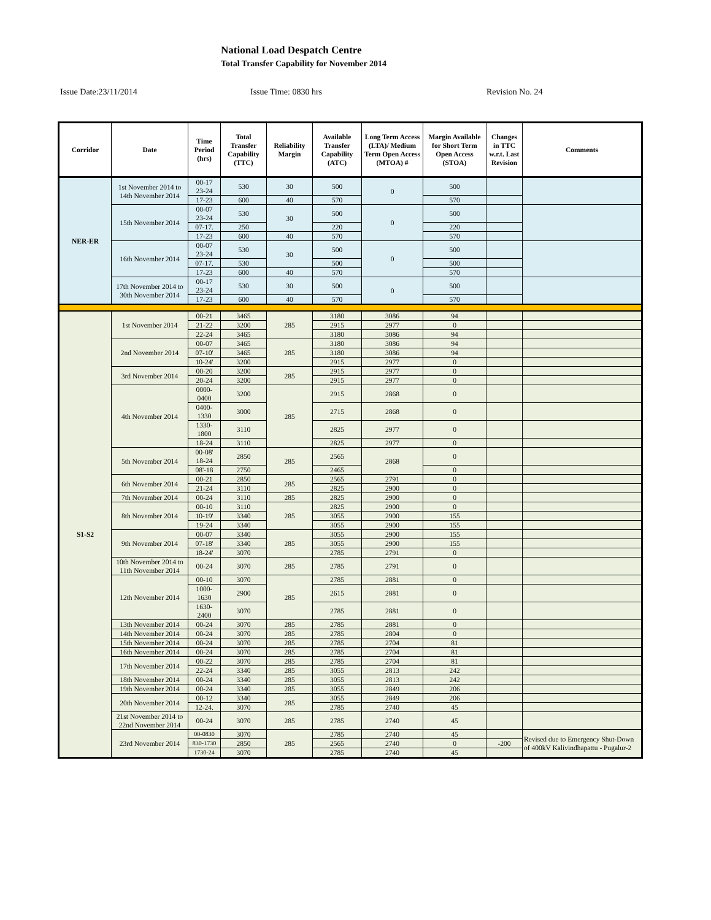National Load Despatch Centre
Total Transfer Capability for November 2014
Issue Date:23/11/2014 Issue Time: 0830 hrs Revision No. 24
| Corridor | Date | Time Period (hrs) | Total Transfer Capability (TTC) | Reliability Margin | Available Transfer Capability (ATC) | Long Term Access (LTA)/ Medium Term Open Access (MTOA) # | Margin Available for Short Term Open Access (STOA) | Changes in TTC w.r.t. Last Revision | Comments |
| --- | --- | --- | --- | --- | --- | --- | --- | --- | --- |
| NER-ER | 1st November 2014 to 14th November 2014 | 00-17 23-24 | 530 | 30 | 500 | 0 | 500 | | |
| | | 17-23 | 600 | 40 | 570 | | 570 | | |
| | 15th November 2014 | 00-07 23-24 | 530 | 30 | 500 | 0 | 500 | | |
| | | 07-17. | 250 | | 220 | | 220 | | |
| | | 17-23 | 600 | 40 | 570 | | 570 | | |
| | 16th November 2014 | 00-07 23-24 | 530 | 30 | 500 | 0 | 500 | | |
| | | 07-17. | 530 | | 500 | | 500 | | |
| | | 17-23 | 600 | 40 | 570 | | 570 | | |
| | 17th November 2014 to 30th November 2014 | 00-17 23-24 | 530 | 30 | 500 | 0 | 500 | | |
| | | 17-23 | 600 | 40 | 570 | | 570 | | |
| S1-S2 | 1st November 2014 | 00-21 | 3465 | 285 | 3180 | 3086 | 94 | | |
| | | 21-22 | 3200 | | 2915 | 2977 | 0 | | |
| | | 22-24 | 3465 | | 3180 | 3086 | 94 | | |
| | 2nd November 2014 | 00-07 | 3465 | 285 | 3180 | 3086 | 94 | | |
| | | 07-10' | 3465 | | 3180 | 3086 | 94 | | |
| | | 10-24' | 3200 | | 2915 | 2977 | 0 | | |
| | 3rd November 2014 | 00-20 | 3200 | 285 | 2915 | 2977 | 0 | | |
| | | 20-24 | 3200 | | 2915 | 2977 | 0 | | |
| | 4th November 2014 | 0000- 0400 | 3200 | 285 | 2915 | 2868 | 0 | | |
| | | 0400- 1330 | 3000 | | 2715 | 2868 | 0 | | |
| | | 1330- 1800 | 3110 | | 2825 | 2977 | 0 | | |
| | | 18-24 | 3110 | | 2825 | 2977 | 0 | | |
| | 5th November 2014 | 00-08' 18-24 | 2850 | 285 | 2565 | 2868 | 0 | | |
| | | 08'-18 | 2750 | | 2465 | | 0 | | |
| | 6th November 2014 | 00-21 | 2850 | 285 | 2565 | 2791 | 0 | | |
| | | 21-24 | 3110 | | 2825 | 2900 | 0 | | |
| | 7th November 2014 | 00-24 | 3110 | 285 | 2825 | 2900 | 0 | | |
| | 8th November 2014 | 00-10 | 3110 | 285 | 2825 | 2900 | 0 | | |
| | | 10-19' | 3340 | | 3055 | 2900 | 155 | | |
| | | 19-24 | 3340 | | 3055 | 2900 | 155 | | |
| | 9th November 2014 | 00-07 | 3340 | 285 | 3055 | 2900 | 155 | | |
| | | 07-18' | 3340 | | 3055 | 2900 | 155 | | |
| | | 18-24' | 3070 | | 2785 | 2791 | 0 | | |
| | 10th November 2014 to 11th November 2014 | 00-24 | 3070 | 285 | 2785 | 2791 | 0 | | |
| | 12th November 2014 | 00-10 | 3070 | 285 | 2785 | 2881 | 0 | | |
| | | 1000- 1630 | 2900 | | 2615 | 2881 | 0 | | |
| | | 1630- 2400 | 3070 | | 2785 | 2881 | 0 | | |
| | 13th November 2014 | 00-24 | 3070 | 285 | 2785 | 2881 | 0 | | |
| | 14th November 2014 | 00-24 | 3070 | 285 | 2785 | 2804 | 0 | | |
| | 15th November 2014 | 00-24 | 3070 | 285 | 2785 | 2704 | 81 | | |
| | 16th November 2014 | 00-24 | 3070 | 285 | 2785 | 2704 | 81 | | |
| | 17th November 2014 | 00-22 | 3070 | 285 | 2785 | 2704 | 81 | | |
| | | 22-24 | 3340 | 285 | 3055 | 2813 | 242 | | |
| | 18th November 2014 | 00-24 | 3340 | 285 | 3055 | 2813 | 242 | | |
| | 19th November 2014 | 00-24 | 3340 | 285 | 3055 | 2849 | 206 | | |
| | 20th November 2014 | 00-12 | 3340 | 285 | 3055 | 2849 | 206 | | |
| | | 12-24. | 3070 | | 2785 | 2740 | 45 | | |
| | 21st November 2014 to 22nd November 2014 | 00-24 | 3070 | 285 | 2785 | 2740 | 45 | | |
| | 23rd November 2014 | 00-0830 | 3070 | 285 | 2785 | 2740 | 45 | | Revised due to Emergency Shut-Down of 400kV Kalivindhapattu - Pugalur-2 |
| | | 830-1730 | 2850 | | 2565 | 2740 | 0 | -200 | |
| | | 1730-24 | 3070 | | 2785 | 2740 | 45 | | |